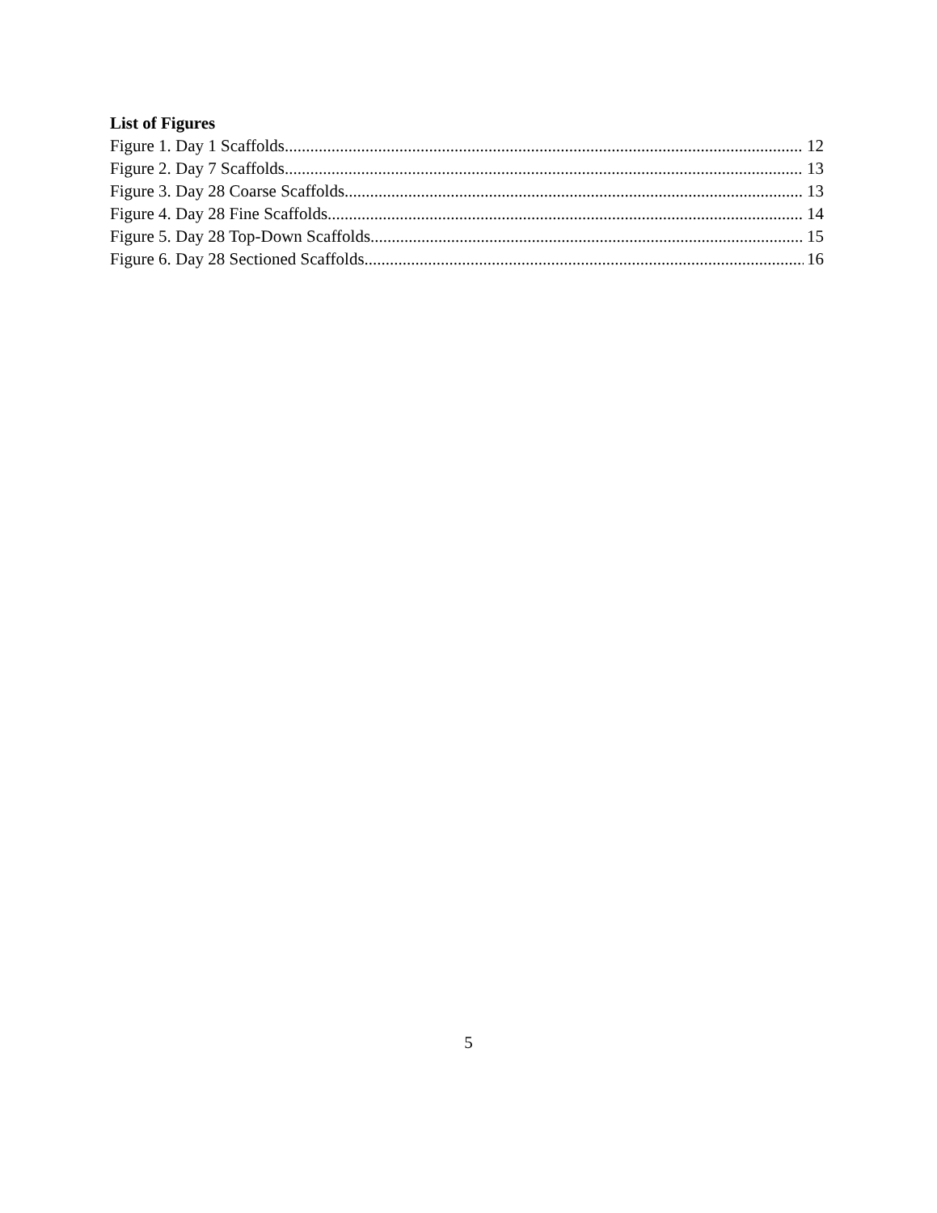List of Figures
Figure 1. Day 1 Scaffolds. 12
Figure 2. Day 7 Scaffolds 13
Figure 3. Day 28 Coarse Scaffolds 13
Figure 4. Day 28 Fine Scaffolds 14
Figure 5. Day 28 Top-Down Scaffolds 15
Figure 6. Day 28 Sectioned Scaffolds 16
5